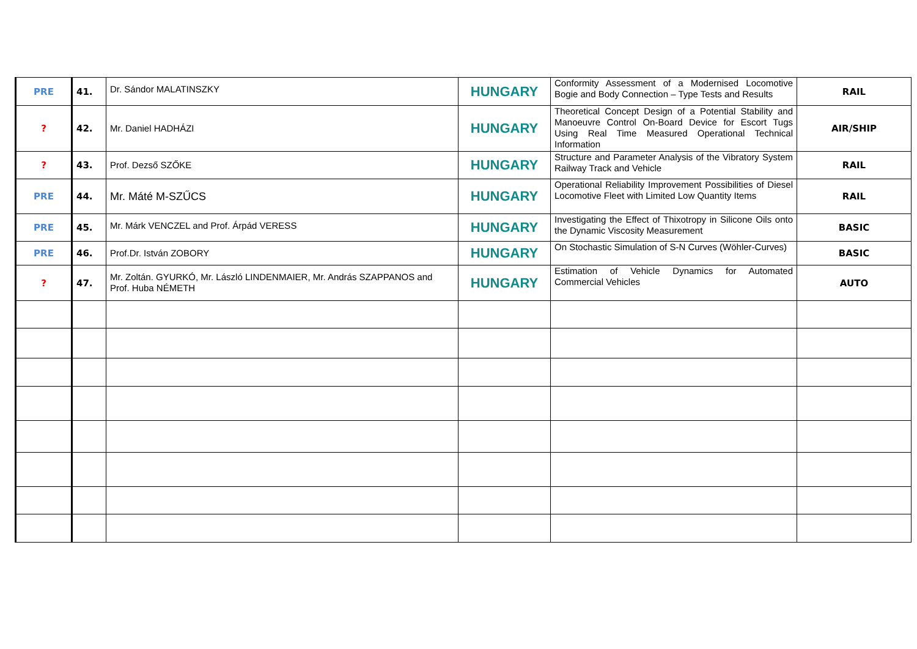| PRE | 41. | Dr. Sándor MALATINSZKY | HUNGARY | Conformity Assessment of a Modernised Locomotive Bogie and Body Connection – Type Tests and Results | RAIL |
| ? | 42. | Mr. Daniel HADHÁZI | HUNGARY | Theoretical Concept Design of a Potential Stability and Manoeuvre Control On-Board Device for Escort Tugs Using Real Time Measured Operational Technical Information | AIR/SHIP |
| ? | 43. | Prof. Dezső SZŐKE | HUNGARY | Structure and Parameter Analysis of the Vibratory System Railway Track and Vehicle | RAIL |
| PRE | 44. | Mr. Máté M-SZŰCS | HUNGARY | Operational Reliability Improvement Possibilities of Diesel Locomotive Fleet with Limited Low Quantity Items | RAIL |
| PRE | 45. | Mr. Márk VENCZEL and Prof. Árpád VERESS | HUNGARY | Investigating the Effect of Thixotropy in Silicone Oils onto the Dynamic Viscosity Measurement | BASIC |
| PRE | 46. | Prof.Dr. István ZOBORY | HUNGARY | On Stochastic Simulation of S-N Curves (Wöhler-Curves) | BASIC |
| ? | 47. | Mr. Zoltán. GYURKÓ, Mr. László LINDENMAIER, Mr. András SZAPPANOS and Prof. Huba NÉMETH | HUNGARY | Estimation of Vehicle Dynamics for Automated Commercial Vehicles | AUTO |